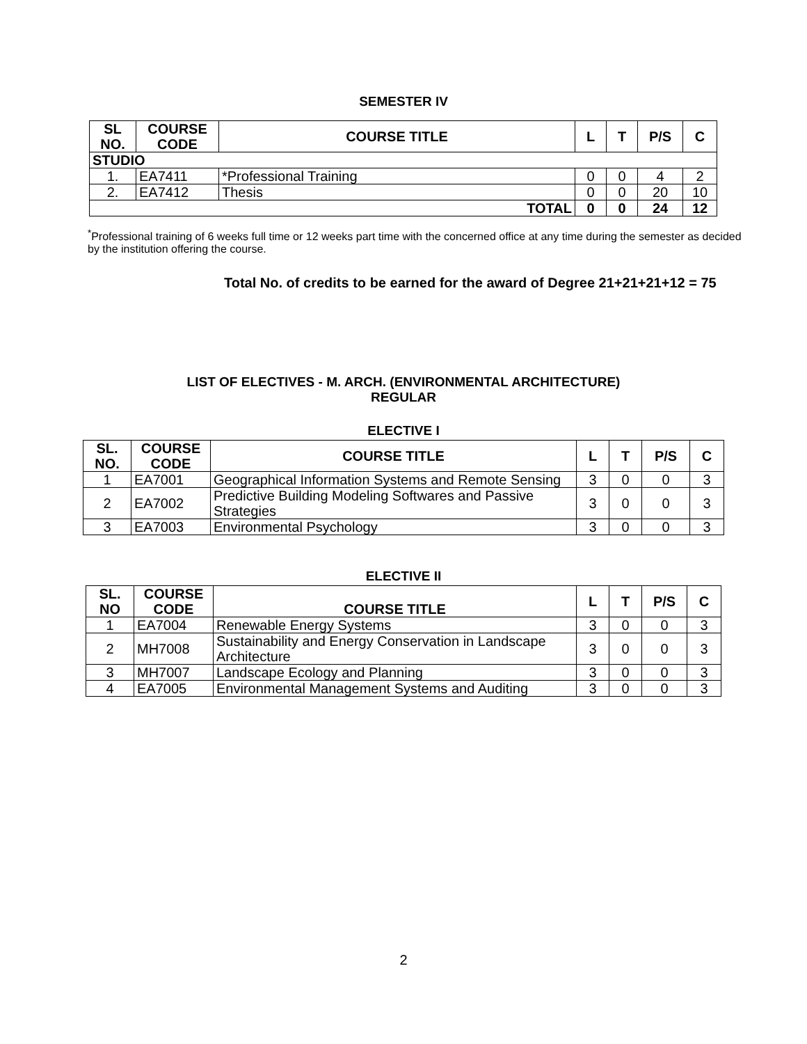SEMESTER IV
| SL NO. | COURSE CODE | COURSE TITLE | L | T | P/S | C |
| --- | --- | --- | --- | --- | --- | --- |
| STUDIO | | | | | | |
| 1. | EA7411 | *Professional Training | 0 | 0 | 4 | 2 |
| 2. | EA7412 | Thesis | 0 | 0 | 20 | 10 |
| TOTAL | | | 0 | 0 | 24 | 12 |
<sup>*</sup> Professional training of 6 weeks full time or 12 weeks part time with the concerned office at any time during the semester as decided by the institution offering the course.
Total No. of credits to be earned for the award of Degree 21+21+21+12 = 75
LIST OF ELECTIVES - M. ARCH. (ENVIRONMENTAL ARCHITECTURE)
REGULAR
ELECTIVE I
| SL. NO. | COURSE CODE | COURSE TITLE | L | T | P/S | C |
| --- | --- | --- | --- | --- | --- | --- |
| 1 | EA7001 | Geographical Information Systems and Remote Sensing | 3 | 0 | 0 | 3 |
| 2 | EA7002 | Predictive Building Modeling Softwares and Passive Strategies | 3 | 0 | 0 | 3 |
| 3 | EA7003 | Environmental Psychology | 3 | 0 | 0 | 3 |
ELECTIVE II
| SL. NO | COURSE CODE | COURSE TITLE | L | T | P/S | C |
| --- | --- | --- | --- | --- | --- | --- |
| 1 | EA7004 | Renewable Energy Systems | 3 | 0 | 0 | 3 |
| 2 | MH7008 | Sustainability and Energy Conservation in Landscape Architecture | 3 | 0 | 0 | 3 |
| 3 | MH7007 | Landscape Ecology and Planning | 3 | 0 | 0 | 3 |
| 4 | EA7005 | Environmental Management Systems and Auditing | 3 | 0 | 0 | 3 |
2